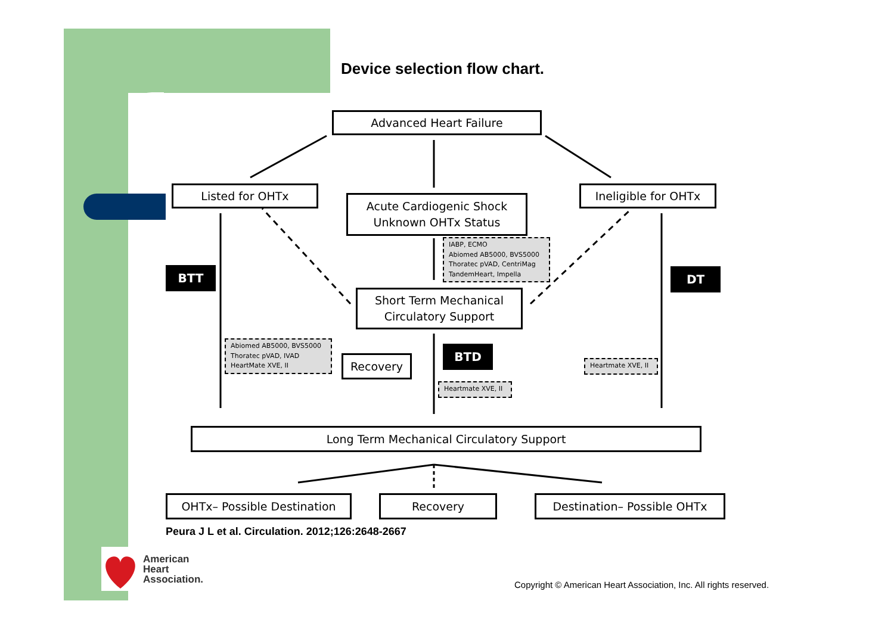Device selection flow chart.
Advanced Heart Failure
Listed for OHTx
Acute Cardiogenic Shock
Unknown OHTx Status
Ineligible for OHTx
IABP, ECMO
Abiomed AB5000, BVS5000
Thoratec pVAD, CentriMag
TandemHeart, Impella
BTT DT
Short Term Mechanical
Circulatory Support
Abiomed AB5000, BVS5000
Thoratec pVAD, IVAD
HeartMate XVE, II
Recovery
BTD
Heartmate XVE, II
Heartmate XVE, II
Long Term Mechanical Circulatory Support
OHTx– Possible Destination Recovery Destination– Possible OHTx
Peura J L et al. Circulation. 2012;126:2648-2667
American
Heart
Association.
Copyright © American Heart Association, Inc. All rights reserved.